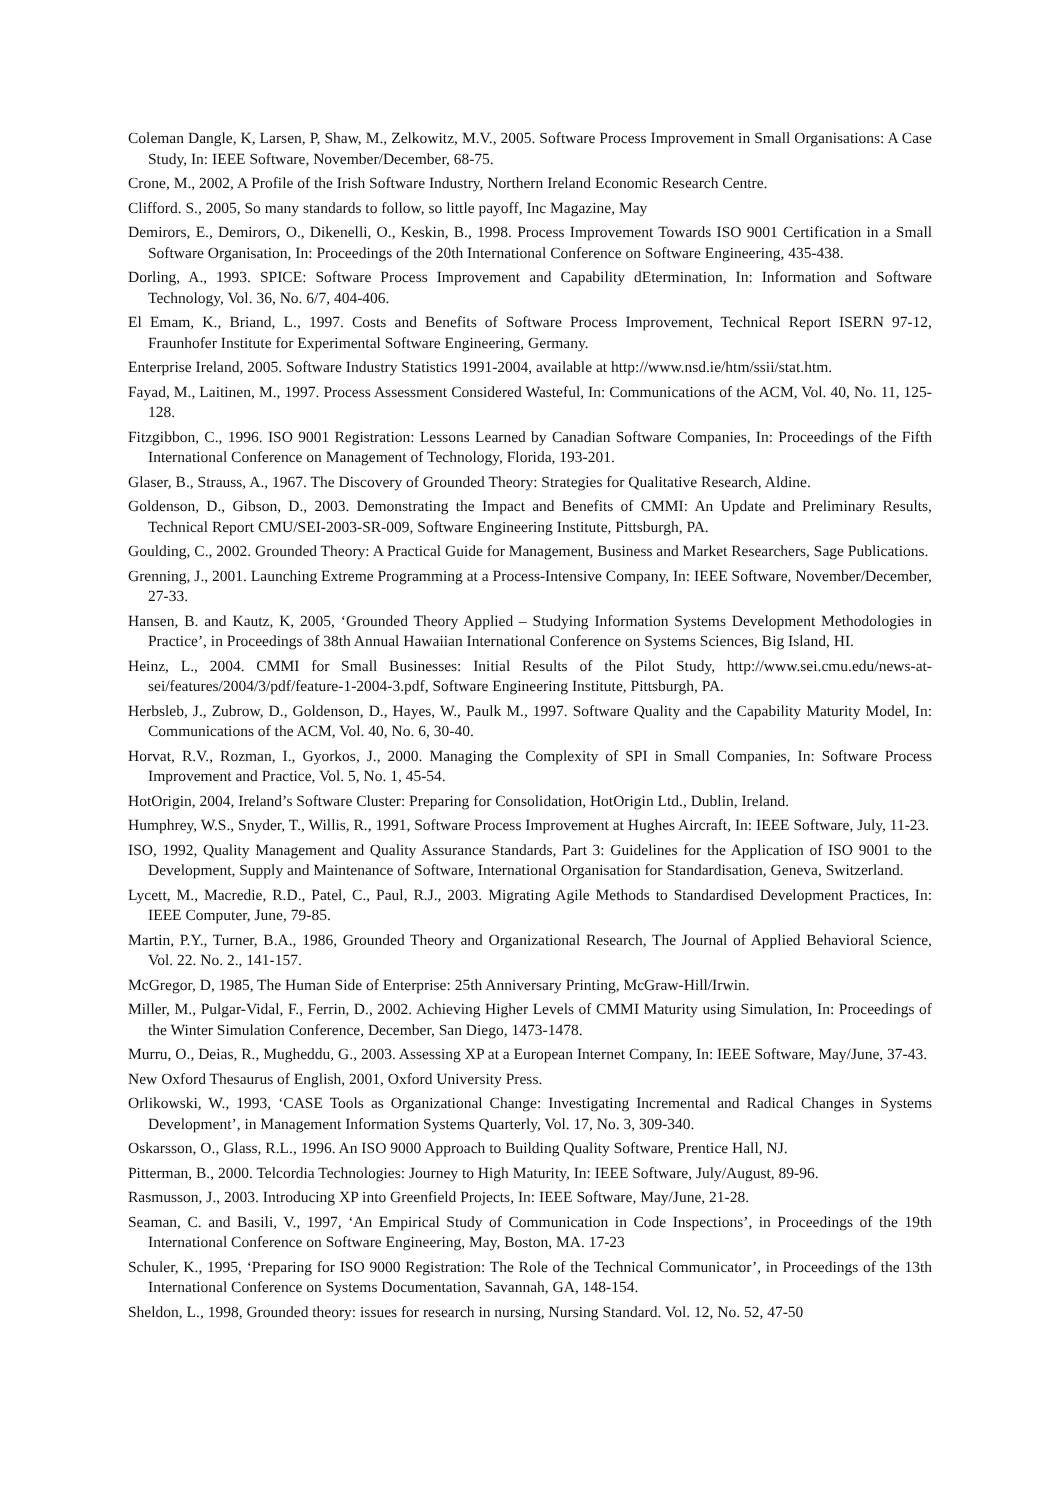Coleman Dangle, K, Larsen, P, Shaw, M., Zelkowitz, M.V., 2005. Software Process Improvement in Small Organisations: A Case Study, In: IEEE Software, November/December, 68-75.
Crone, M., 2002, A Profile of the Irish Software Industry, Northern Ireland Economic Research Centre.
Clifford. S., 2005, So many standards to follow, so little payoff, Inc Magazine, May
Demirors, E., Demirors, O., Dikenelli, O., Keskin, B., 1998. Process Improvement Towards ISO 9001 Certification in a Small Software Organisation, In: Proceedings of the 20th International Conference on Software Engineering, 435-438.
Dorling, A., 1993. SPICE: Software Process Improvement and Capability dEtermination, In: Information and Software Technology, Vol. 36, No. 6/7, 404-406.
El Emam, K., Briand, L., 1997. Costs and Benefits of Software Process Improvement, Technical Report ISERN 97-12, Fraunhofer Institute for Experimental Software Engineering, Germany.
Enterprise Ireland, 2005. Software Industry Statistics 1991-2004, available at http://www.nsd.ie/htm/ssii/stat.htm.
Fayad, M., Laitinen, M., 1997. Process Assessment Considered Wasteful, In: Communications of the ACM, Vol. 40, No. 11, 125-128.
Fitzgibbon, C., 1996. ISO 9001 Registration: Lessons Learned by Canadian Software Companies, In: Proceedings of the Fifth International Conference on Management of Technology, Florida, 193-201.
Glaser, B., Strauss, A., 1967. The Discovery of Grounded Theory: Strategies for Qualitative Research, Aldine.
Goldenson, D., Gibson, D., 2003. Demonstrating the Impact and Benefits of CMMI: An Update and Preliminary Results, Technical Report CMU/SEI-2003-SR-009, Software Engineering Institute, Pittsburgh, PA.
Goulding, C., 2002. Grounded Theory: A Practical Guide for Management, Business and Market Researchers, Sage Publications.
Grenning, J., 2001. Launching Extreme Programming at a Process-Intensive Company, In: IEEE Software, November/December, 27-33.
Hansen, B. and Kautz, K, 2005, ‘Grounded Theory Applied – Studying Information Systems Development Methodologies in Practice’, in Proceedings of 38th Annual Hawaiian International Conference on Systems Sciences, Big Island, HI.
Heinz, L., 2004. CMMI for Small Businesses: Initial Results of the Pilot Study, http://www.sei.cmu.edu/news-at-sei/features/2004/3/pdf/feature-1-2004-3.pdf, Software Engineering Institute, Pittsburgh, PA.
Herbsleb, J., Zubrow, D., Goldenson, D., Hayes, W., Paulk M., 1997. Software Quality and the Capability Maturity Model, In: Communications of the ACM, Vol. 40, No. 6, 30-40.
Horvat, R.V., Rozman, I., Gyorkos, J., 2000. Managing the Complexity of SPI in Small Companies, In: Software Process Improvement and Practice, Vol. 5, No. 1, 45-54.
HotOrigin, 2004, Ireland’s Software Cluster: Preparing for Consolidation, HotOrigin Ltd., Dublin, Ireland.
Humphrey, W.S., Snyder, T., Willis, R., 1991, Software Process Improvement at Hughes Aircraft, In: IEEE Software, July, 11-23.
ISO, 1992, Quality Management and Quality Assurance Standards, Part 3: Guidelines for the Application of ISO 9001 to the Development, Supply and Maintenance of Software, International Organisation for Standardisation, Geneva, Switzerland.
Lycett, M., Macredie, R.D., Patel, C., Paul, R.J., 2003. Migrating Agile Methods to Standardised Development Practices, In: IEEE Computer, June, 79-85.
Martin, P.Y., Turner, B.A., 1986, Grounded Theory and Organizational Research, The Journal of Applied Behavioral Science, Vol. 22. No. 2., 141-157.
McGregor, D, 1985, The Human Side of Enterprise: 25th Anniversary Printing, McGraw-Hill/Irwin.
Miller, M., Pulgar-Vidal, F., Ferrin, D., 2002. Achieving Higher Levels of CMMI Maturity using Simulation, In: Proceedings of the Winter Simulation Conference, December, San Diego, 1473-1478.
Murru, O., Deias, R., Mugheddu, G., 2003. Assessing XP at a European Internet Company, In: IEEE Software, May/June, 37-43.
New Oxford Thesaurus of English, 2001, Oxford University Press.
Orlikowski, W., 1993, ‘CASE Tools as Organizational Change: Investigating Incremental and Radical Changes in Systems Development’, in Management Information Systems Quarterly, Vol. 17, No. 3, 309-340.
Oskarsson, O., Glass, R.L., 1996. An ISO 9000 Approach to Building Quality Software, Prentice Hall, NJ.
Pitterman, B., 2000. Telcordia Technologies: Journey to High Maturity, In: IEEE Software, July/August, 89-96.
Rasmusson, J., 2003. Introducing XP into Greenfield Projects, In: IEEE Software, May/June, 21-28.
Seaman, C. and Basili, V., 1997, ‘An Empirical Study of Communication in Code Inspections’, in Proceedings of the 19th International Conference on Software Engineering, May, Boston, MA. 17-23
Schuler, K., 1995, ‘Preparing for ISO 9000 Registration: The Role of the Technical Communicator’, in Proceedings of the 13th International Conference on Systems Documentation, Savannah, GA, 148-154.
Sheldon, L., 1998, Grounded theory: issues for research in nursing, Nursing Standard. Vol. 12, No. 52, 47-50